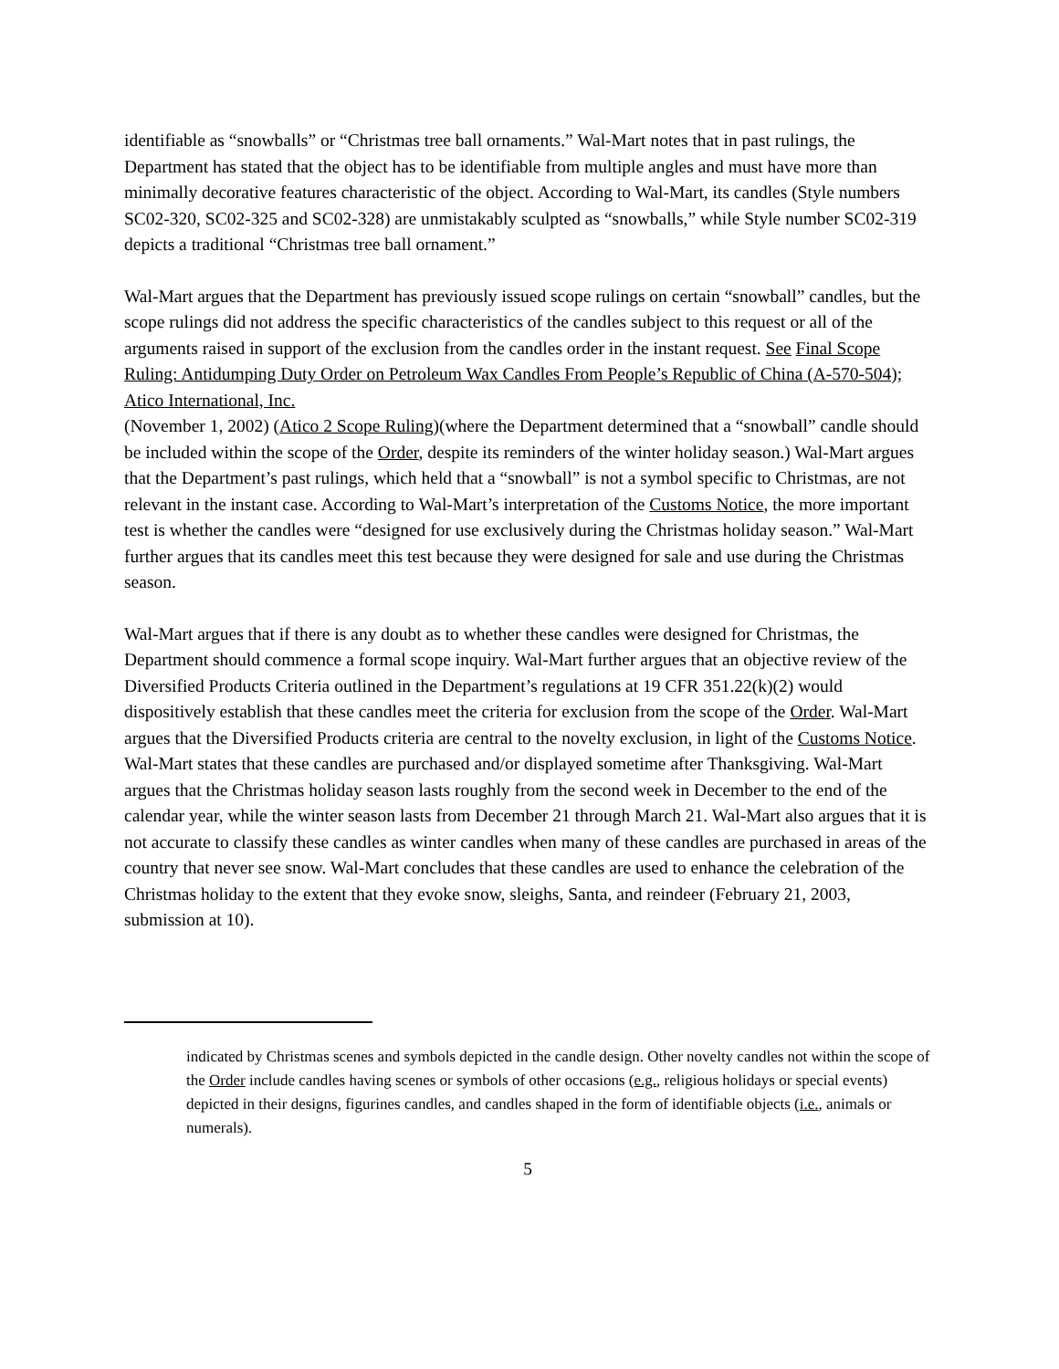identifiable as “snowballs” or “Christmas tree ball ornaments.” Wal-Mart notes that in past rulings, the Department has stated that the object has to be identifiable from multiple angles and must have more than minimally decorative features characteristic of the object. According to Wal-Mart, its candles (Style numbers SC02-320, SC02-325 and SC02-328) are unmistakably sculpted as “snowballs,” while Style number SC02-319 depicts a traditional “Christmas tree ball ornament.”
Wal-Mart argues that the Department has previously issued scope rulings on certain “snowball” candles, but the scope rulings did not address the specific characteristics of the candles subject to this request or all of the arguments raised in support of the exclusion from the candles order in the instant request. See Final Scope Ruling: Antidumping Duty Order on Petroleum Wax Candles From People’s Republic of China (A-570-504); Atico International, Inc.
(November 1, 2002) (Atico 2 Scope Ruling)(where the Department determined that a “snowball” candle should be included within the scope of the Order, despite its reminders of the winter holiday season.) Wal-Mart argues that the Department’s past rulings, which held that a “snowball” is not a symbol specific to Christmas, are not relevant in the instant case. According to Wal-Mart’s interpretation of the Customs Notice, the more important test is whether the candles were “designed for use exclusively during the Christmas holiday season.” Wal-Mart further argues that its candles meet this test because they were designed for sale and use during the Christmas season.
Wal-Mart argues that if there is any doubt as to whether these candles were designed for Christmas, the Department should commence a formal scope inquiry. Wal-Mart further argues that an objective review of the Diversified Products Criteria outlined in the Department’s regulations at 19 CFR 351.22(k)(2) would dispositively establish that these candles meet the criteria for exclusion from the scope of the Order. Wal-Mart argues that the Diversified Products criteria are central to the novelty exclusion, in light of the Customs Notice. Wal-Mart states that these candles are purchased and/or displayed sometime after Thanksgiving. Wal-Mart argues that the Christmas holiday season lasts roughly from the second week in December to the end of the calendar year, while the winter season lasts from December 21 through March 21. Wal-Mart also argues that it is not accurate to classify these candles as winter candles when many of these candles are purchased in areas of the country that never see snow. Wal-Mart concludes that these candles are used to enhance the celebration of the Christmas holiday to the extent that they evoke snow, sleighs, Santa, and reindeer (February 21, 2003, submission at 10).
indicated by Christmas scenes and symbols depicted in the candle design. Other novelty candles not within the scope of the Order include candles having scenes or symbols of other occasions (e.g., religious holidays or special events) depicted in their designs, figurines candles, and candles shaped in the form of identifiable objects (i.e., animals or numerals).
5